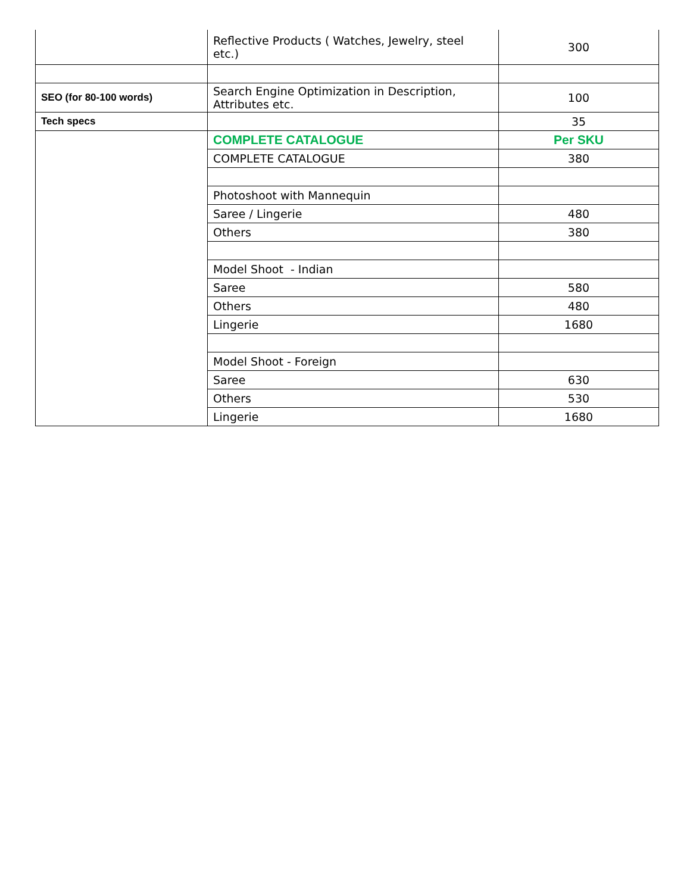| | Reflective Products ( Watches, Jewelry, steel etc.) | 300 |
| SEO (for 80-100 words) | Search Engine Optimization in Description, Attributes etc. | 100 |
| Tech specs | | 35 |
| | COMPLETE CATALOGUE | Per SKU |
| | COMPLETE CATALOGUE | 380 |
| | Photoshoot with Mannequin | |
| | Saree / Lingerie | 480 |
| | Others | 380 |
| | Model Shoot - Indian | |
| | Saree | 580 |
| | Others | 480 |
| | Lingerie | 1680 |
| | Model Shoot - Foreign | |
| | Saree | 630 |
| | Others | 530 |
| | Lingerie | 1680 |